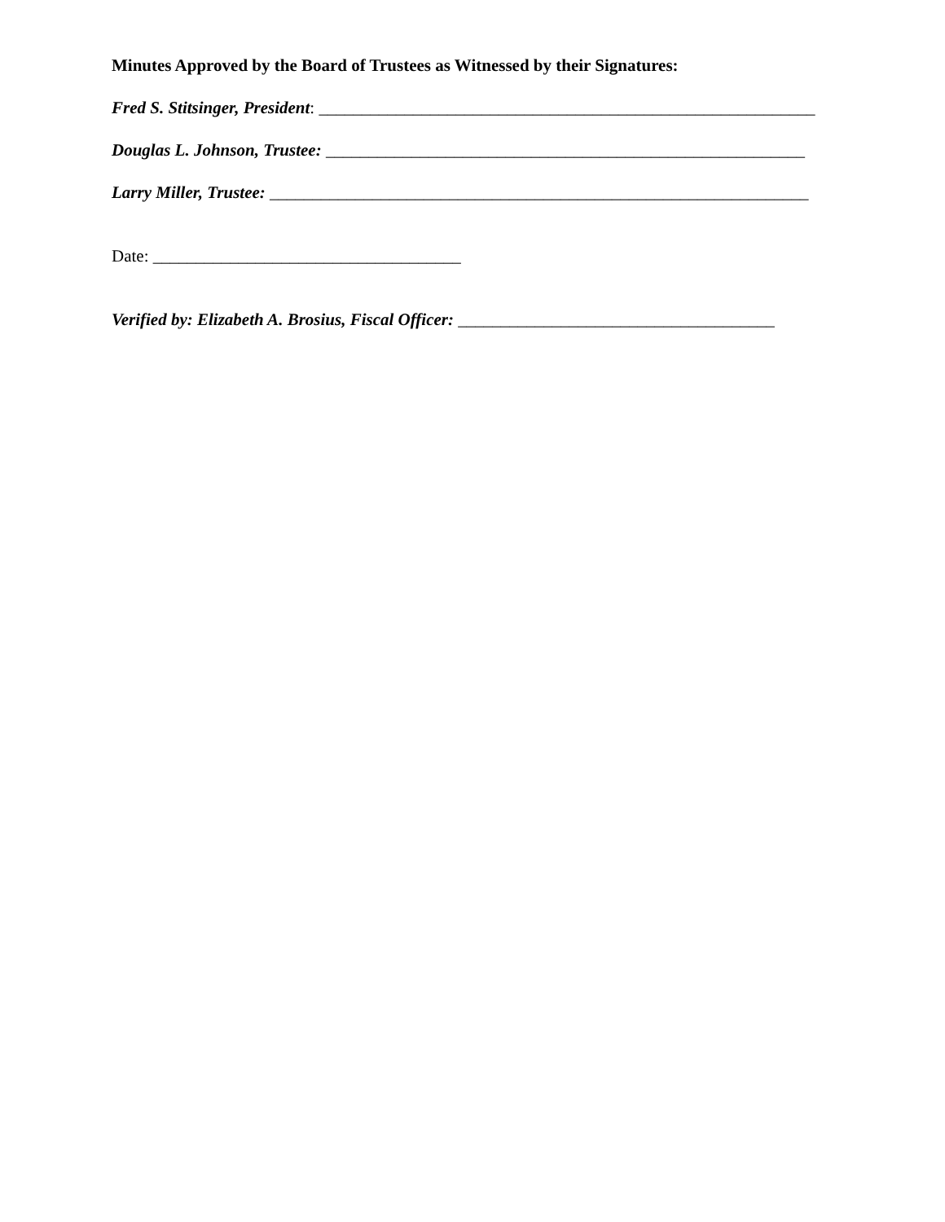Minutes Approved by the Board of Trustees as Witnessed by their Signatures:
Fred S. Stitsinger, President: __________________________________________________________
Douglas L. Johnson, Trustee: ________________________________________________________
Larry Miller, Trustee: _______________________________________________________________
Date: ____________________________________
Verified by: Elizabeth A. Brosius, Fiscal Officer: _____________________________________